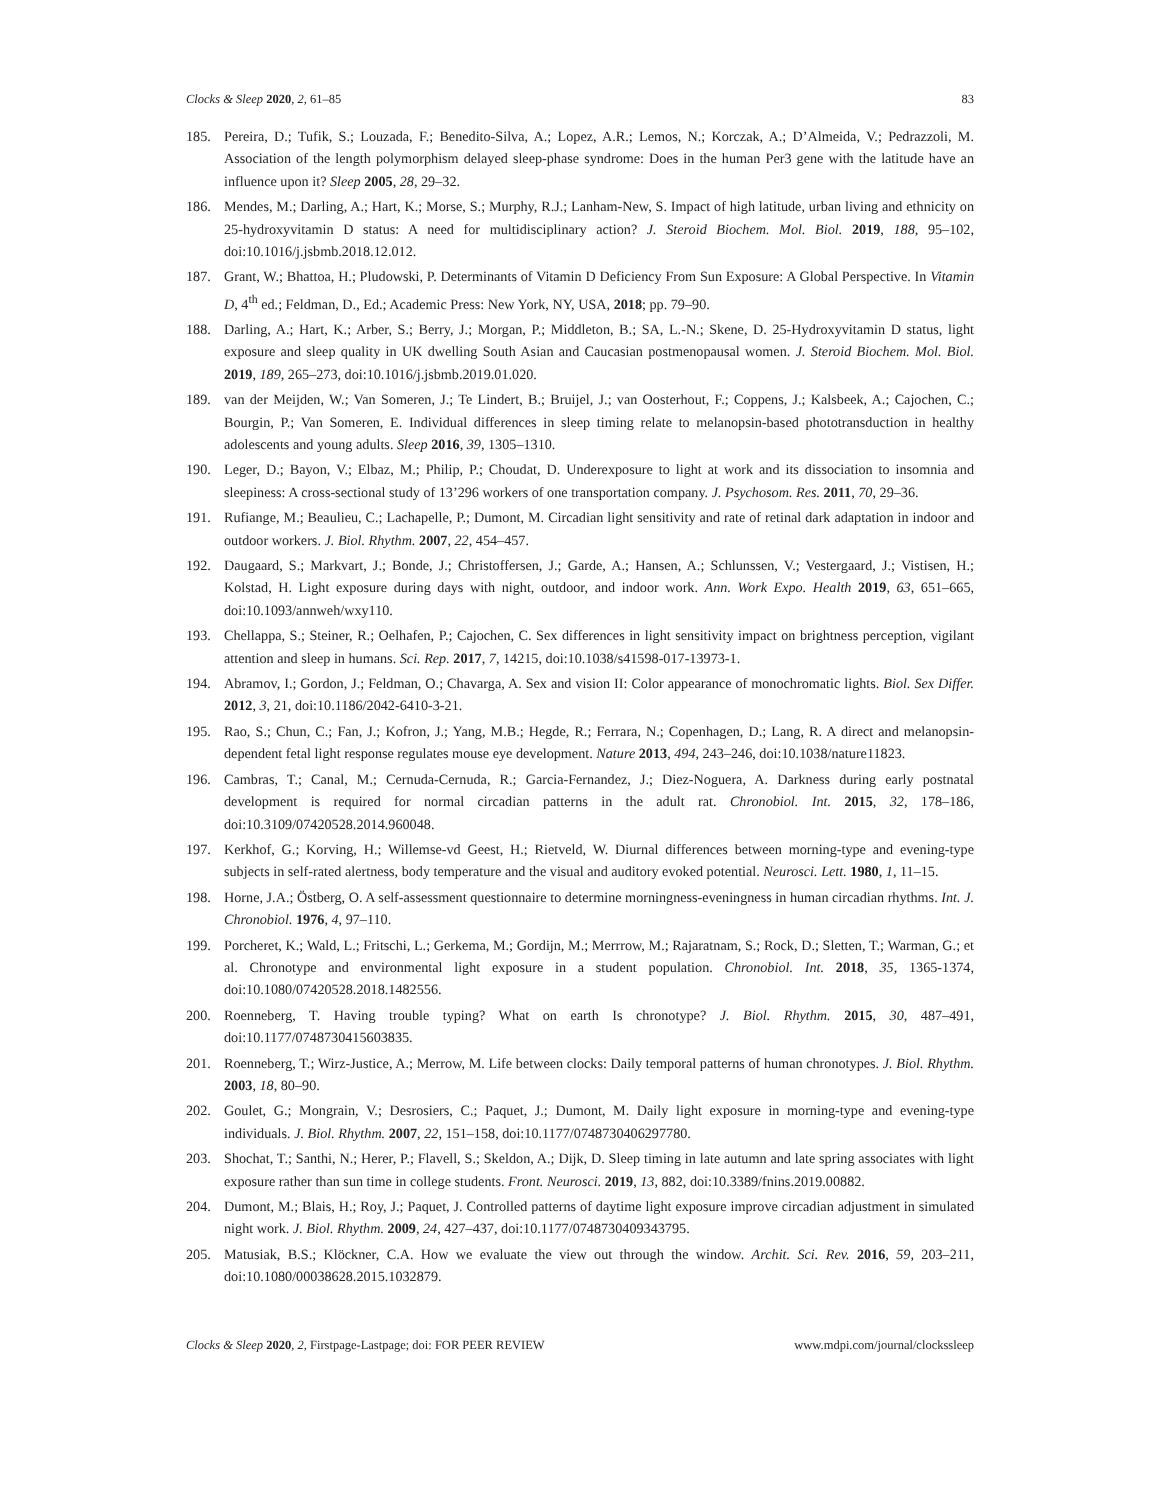Clocks & Sleep 2020, 2, 61–85 83
185. Pereira, D.; Tufik, S.; Louzada, F.; Benedito-Silva, A.; Lopez, A.R.; Lemos, N.; Korczak, A.; D’Almeida, V.; Pedrazzoli, M. Association of the length polymorphism delayed sleep-phase syndrome: Does in the human Per3 gene with the latitude have an influence upon it? Sleep 2005, 28, 29–32.
186. Mendes, M.; Darling, A.; Hart, K.; Morse, S.; Murphy, R.J.; Lanham-New, S. Impact of high latitude, urban living and ethnicity on 25-hydroxyvitamin D status: A need for multidisciplinary action? J. Steroid Biochem. Mol. Biol. 2019, 188, 95–102, doi:10.1016/j.jsbmb.2018.12.012.
187. Grant, W.; Bhattoa, H.; Pludowski, P. Determinants of Vitamin D Deficiency From Sun Exposure: A Global Perspective. In Vitamin D, 4<sup>th</sup> ed.; Feldman, D., Ed.; Academic Press: New York, NY, USA, 2018; pp. 79–90.
188. Darling, A.; Hart, K.; Arber, S.; Berry, J.; Morgan, P.; Middleton, B.; SA, L.-N.; Skene, D. 25-Hydroxyvitamin D status, light exposure and sleep quality in UK dwelling South Asian and Caucasian postmenopausal women. J. Steroid Biochem. Mol. Biol. 2019, 189, 265–273, doi:10.1016/j.jsbmb.2019.01.020.
189. van der Meijden, W.; Van Someren, J.; Te Lindert, B.; Bruijel, J.; van Oosterhout, F.; Coppens, J.; Kalsbeek, A.; Cajochen, C.; Bourgin, P.; Van Someren, E. Individual differences in sleep timing relate to melanopsin-based phototransduction in healthy adolescents and young adults. Sleep 2016, 39, 1305–1310.
190. Leger, D.; Bayon, V.; Elbaz, M.; Philip, P.; Choudat, D. Underexposure to light at work and its dissociation to insomnia and sleepiness: A cross-sectional study of 13’296 workers of one transportation company. J. Psychosom. Res. 2011, 70, 29–36.
191. Rufiange, M.; Beaulieu, C.; Lachapelle, P.; Dumont, M. Circadian light sensitivity and rate of retinal dark adaptation in indoor and outdoor workers. J. Biol. Rhythm. 2007, 22, 454–457.
192. Daugaard, S.; Markvart, J.; Bonde, J.; Christoffersen, J.; Garde, A.; Hansen, A.; Schlunssen, V.; Vestergaard, J.; Vistisen, H.; Kolstad, H. Light exposure during days with night, outdoor, and indoor work. Ann. Work Expo. Health 2019, 63, 651–665, doi:10.1093/annweh/wxy110.
193. Chellappa, S.; Steiner, R.; Oelhafen, P.; Cajochen, C. Sex differences in light sensitivity impact on brightness perception, vigilant attention and sleep in humans. Sci. Rep. 2017, 7, 14215, doi:10.1038/s41598-017-13973-1.
194. Abramov, I.; Gordon, J.; Feldman, O.; Chavarga, A. Sex and vision II: Color appearance of monochromatic lights. Biol. Sex Differ. 2012, 3, 21, doi:10.1186/2042-6410-3-21.
195. Rao, S.; Chun, C.; Fan, J.; Kofron, J.; Yang, M.B.; Hegde, R.; Ferrara, N.; Copenhagen, D.; Lang, R. A direct and melanopsin-dependent fetal light response regulates mouse eye development. Nature 2013, 494, 243–246, doi:10.1038/nature11823.
196. Cambras, T.; Canal, M.; Cernuda-Cernuda, R.; Garcia-Fernandez, J.; Diez-Noguera, A. Darkness during early postnatal development is required for normal circadian patterns in the adult rat. Chronobiol. Int. 2015, 32, 178–186, doi:10.3109/07420528.2014.960048.
197. Kerkhof, G.; Korving, H.; Willemse-vd Geest, H.; Rietveld, W. Diurnal differences between morning-type and evening-type subjects in self-rated alertness, body temperature and the visual and auditory evoked potential. Neurosci. Lett. 1980, 1, 11–15.
198. Horne, J.A.; Östberg, O. A self-assessment questionnaire to determine morningness-eveningness in human circadian rhythms. Int. J. Chronobiol. 1976, 4, 97–110.
199. Porcheret, K.; Wald, L.; Fritschi, L.; Gerkema, M.; Gordijn, M.; Merrrow, M.; Rajaratnam, S.; Rock, D.; Sletten, T.; Warman, G.; et al. Chronotype and environmental light exposure in a student population. Chronobiol. Int. 2018, 35, 1365-1374, doi:10.1080/07420528.2018.1482556.
200. Roenneberg, T. Having trouble typing? What on earth Is chronotype? J. Biol. Rhythm. 2015, 30, 487–491, doi:10.1177/0748730415603835.
201. Roenneberg, T.; Wirz-Justice, A.; Merrow, M. Life between clocks: Daily temporal patterns of human chronotypes. J. Biol. Rhythm. 2003, 18, 80–90.
202. Goulet, G.; Mongrain, V.; Desrosiers, C.; Paquet, J.; Dumont, M. Daily light exposure in morning-type and evening-type individuals. J. Biol. Rhythm. 2007, 22, 151–158, doi:10.1177/0748730406297780.
203. Shochat, T.; Santhi, N.; Herer, P.; Flavell, S.; Skeldon, A.; Dijk, D. Sleep timing in late autumn and late spring associates with light exposure rather than sun time in college students. Front. Neurosci. 2019, 13, 882, doi:10.3389/fnins.2019.00882.
204. Dumont, M.; Blais, H.; Roy, J.; Paquet, J. Controlled patterns of daytime light exposure improve circadian adjustment in simulated night work. J. Biol. Rhythm. 2009, 24, 427–437, doi:10.1177/0748730409343795.
205. Matusiak, B.S.; Klöckner, C.A. How we evaluate the view out through the window. Archit. Sci. Rev. 2016, 59, 203–211, doi:10.1080/00038628.2015.1032879.
Clocks & Sleep 2020, 2, Firstpage-Lastpage; doi: FOR PEER REVIEW www.mdpi.com/journal/clockssleep